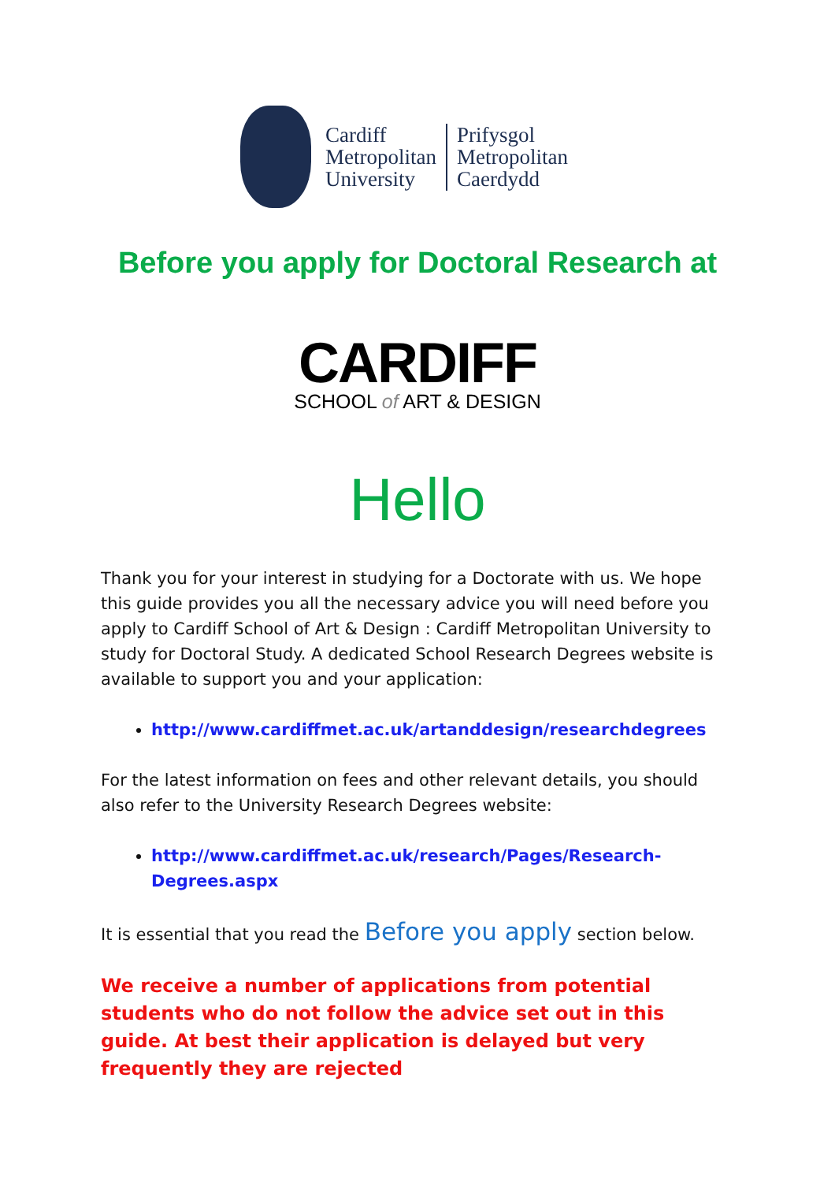Cardiff
Metropolitan
University
Prifysgol
Metropolitan
Caerdydd
Before you apply for Doctoral Research at
CARDIFF
SCHOOL of ART & DESIGN
Hello
Thank you for your interest in studying for a Doctorate with us. We hope this guide provides you all the necessary advice you will need before you apply to Cardiff School of Art & Design : Cardiff Metropolitan University to study for Doctoral Study. A dedicated School Research Degrees website is available to support you and your application:
http://www.cardiffmet.ac.uk/artanddesign/researchdegrees
For the latest information on fees and other relevant details, you should also refer to the University Research Degrees website:
http://www.cardiffmet.ac.uk/research/Pages/Research-Degrees.aspx
It is essential that you read the Before you apply section below.
We receive a number of applications from potential students who do not follow the advice set out in this guide. At best their application is delayed but very frequently they are rejected